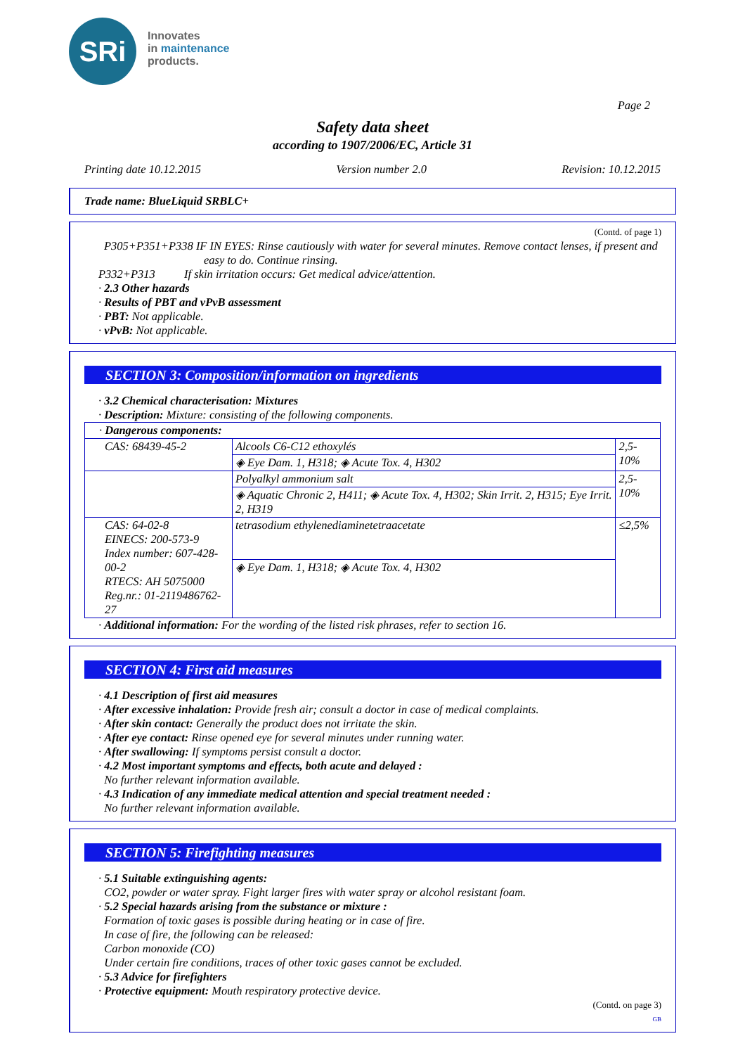SRi
Innovates
in maintenance
products.
Page 2
Safety data sheet
according to 1907/2006/EC, Article 31
Printing date 10.12.2015 Version number 2.0 Revision: 10.12.2015
Trade name: BlueLiquid SRBLC+
(Contd. of page 1)
P305+P351+P338 IF IN EYES: Rinse cautiously with water for several minutes. Remove contact lenses, if present and easy to do. Continue rinsing.
P332+P313 If skin irritation occurs: Get medical advice/attention.
· 2.3 Other hazards
· Results of PBT and vPvB assessment
· PBT: Not applicable.
· vPvB: Not applicable.
SECTION 3: Composition/information on ingredients
· 3.2 Chemical characterisation: Mixtures
· Description: Mixture: consisting of the following components.
| · Dangerous components: | | |
| CAS: 68439-45-2 | Alcools C6-C12 ethoxylés | 2,5-10% |
| | ◈ Eye Dam. 1, H318; ◈ Acute Tox. 4, H302 | |
| | Polyalkyl ammonium salt | 2,5-10% |
| | ◈ Aquatic Chronic 2, H411; ◈ Acute Tox. 4, H302; Skin Irrit. 2, H315; Eye Irrit. 2, H319 | |
| CAS: 64-02-8 EINECS: 200-573-9 Index number: 607-428-00-2 RTECS: AH 5075000 Reg.nr.: 01-2119486762-27 | tetrasodium ethylenediaminetetraacetate | ≤2,5% |
| | ◈ Eye Dam. 1, H318; ◈ Acute Tox. 4, H302 | |
· Additional information: For the wording of the listed risk phrases, refer to section 16.
SECTION 4: First aid measures
· 4.1 Description of first aid measures
· After excessive inhalation: Provide fresh air; consult a doctor in case of medical complaints.
· After skin contact: Generally the product does not irritate the skin.
· After eye contact: Rinse opened eye for several minutes under running water.
· After swallowing: If symptoms persist consult a doctor.
· 4.2 Most important symptoms and effects, both acute and delayed :
No further relevant information available.
· 4.3 Indication of any immediate medical attention and special treatment needed :
No further relevant information available.
SECTION 5: Firefighting measures
· 5.1 Suitable extinguishing agents:
CO2, powder or water spray. Fight larger fires with water spray or alcohol resistant foam.
· 5.2 Special hazards arising from the substance or mixture :
Formation of toxic gases is possible during heating or in case of fire.
In case of fire, the following can be released:
Carbon monoxide (CO)
Under certain fire conditions, traces of other toxic gases cannot be excluded.
· 5.3 Advice for firefighters
· Protective equipment: Mouth respiratory protective device.
(Contd. on page 3)
GB